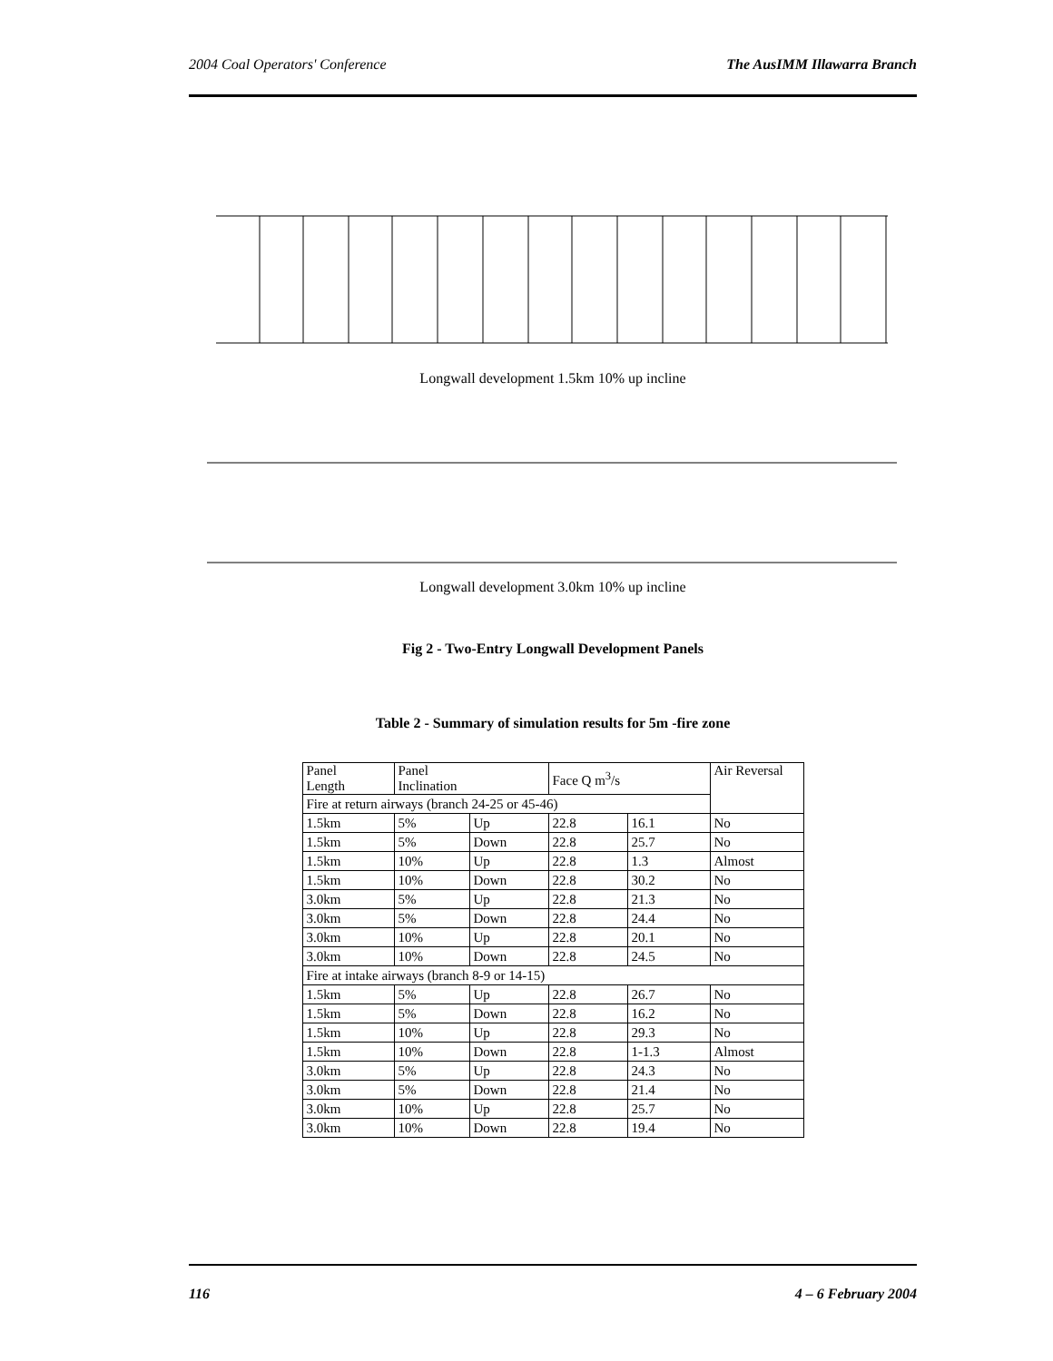2004 Coal Operators' Conference The AusIMM Illawarra Branch
Longwall development 1.5km 10% up incline
Longwall development 3.0km 10% up incline
Fig 2 - Two-Entry Longwall Development Panels
Table 2 - Summary of simulation results for 5m -fire zone
| Panel Length | Panel Inclination | | Face Q m<sup>3</sup>/s | | Air Reversal |
| Fire at return airways (branch 24-25 or 45-46) | | | | | |
| 1.5km | 5% | Up | 22.8 | 16.1 | No |
| 1.5km | 5% | Down | 22.8 | 25.7 | No |
| 1.5km | 10% | Up | 22.8 | 1.3 | Almost |
| 1.5km | 10% | Down | 22.8 | 30.2 | No |
| 3.0km | 5% | Up | 22.8 | 21.3 | No |
| 3.0km | 5% | Down | 22.8 | 24.4 | No |
| 3.0km | 10% | Up | 22.8 | 20.1 | No |
| 3.0km | 10% | Down | 22.8 | 24.5 | No |
| Fire at intake airways (branch 8-9 or 14-15) | | | | | |
| 1.5km | 5% | Up | 22.8 | 26.7 | No |
| 1.5km | 5% | Down | 22.8 | 16.2 | No |
| 1.5km | 10% | Up | 22.8 | 29.3 | No |
| 1.5km | 10% | Down | 22.8 | 1-1.3 | Almost |
| 3.0km | 5% | Up | 22.8 | 24.3 | No |
| 3.0km | 5% | Down | 22.8 | 21.4 | No |
| 3.0km | 10% | Up | 22.8 | 25.7 | No |
| 3.0km | 10% | Down | 22.8 | 19.4 | No |
116 4 – 6 February 2004